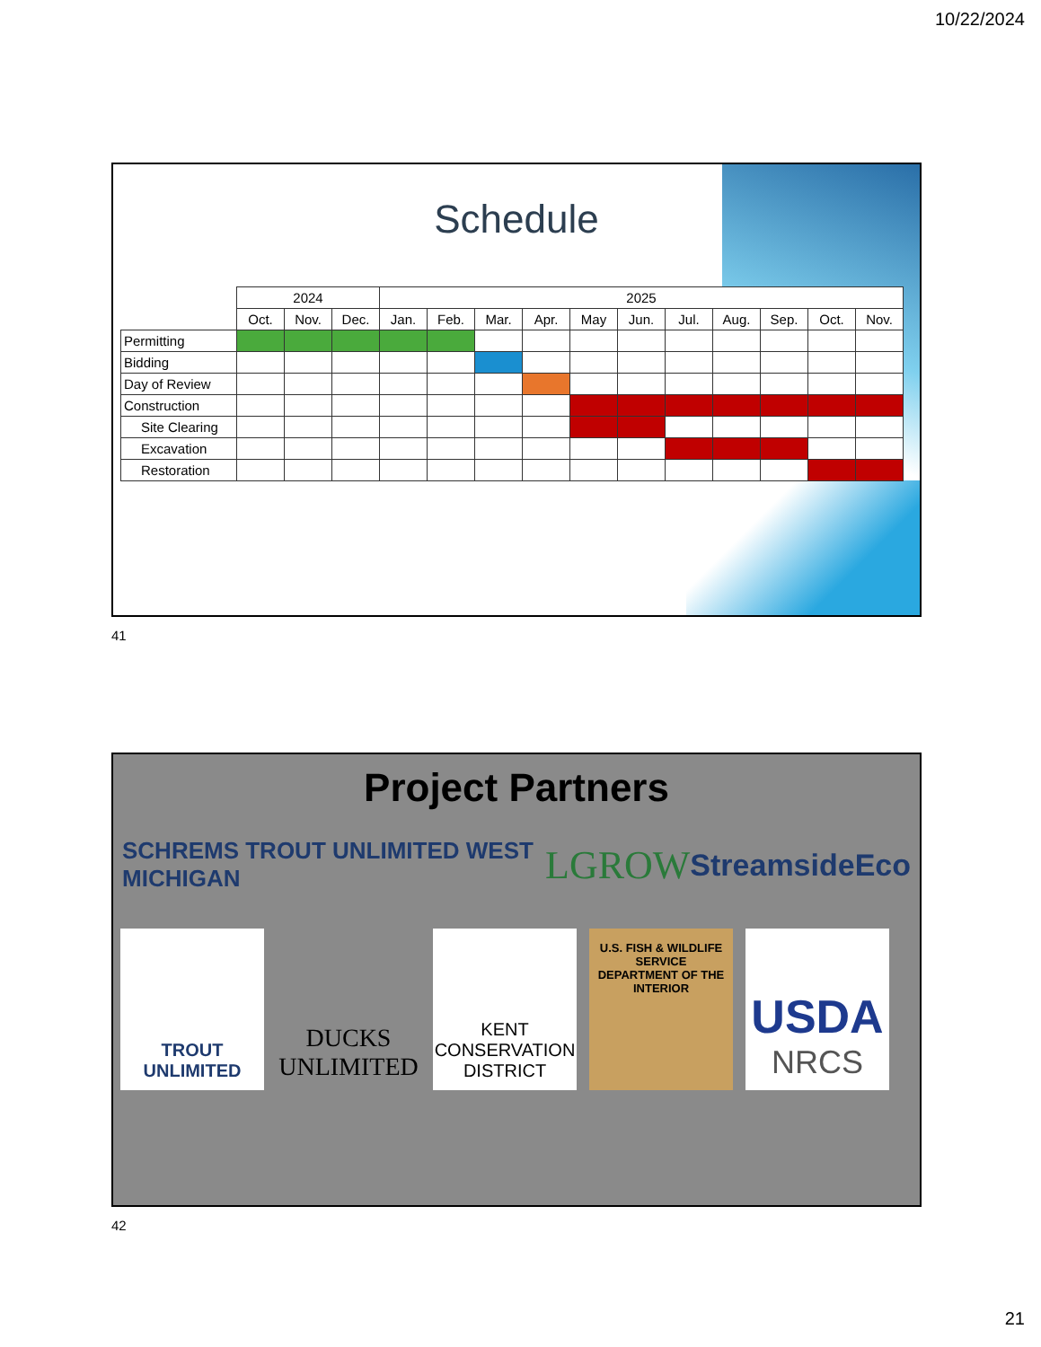10/22/2024
Schedule
| | 2024 | | | 2025 | | | | | | | | | | |
| | Oct. | Nov. | Dec. | Jan. | Feb. | Mar. | Apr. | May | Jun. | Jul. | Aug. | Sep. | Oct. | Nov. |
| Permitting | | | | | | | | | | | | | | |
| Bidding | | | | | | | | | | | | | | |
| Day of Review | | | | | | | | | | | | | | |
| Construction | | | | | | | | | | | | | | |
| Site Clearing | | | | | | | | | | | | | | |
| Excavation | | | | | | | | | | | | | | |
| Restoration | | | | | | | | | | | | | | |
41
Project Partners
SCHREMS TROUT UNLIMITED WEST MICHIGAN
LGROW
StreamsideEco
TROUT UNLIMITED
DUCKS UNLIMITED
KENT CONSERVATION DISTRICT
U.S. FISH & WILDLIFE SERVICE
DEPARTMENT OF THE INTERIOR
USDA
NRCS
42
21